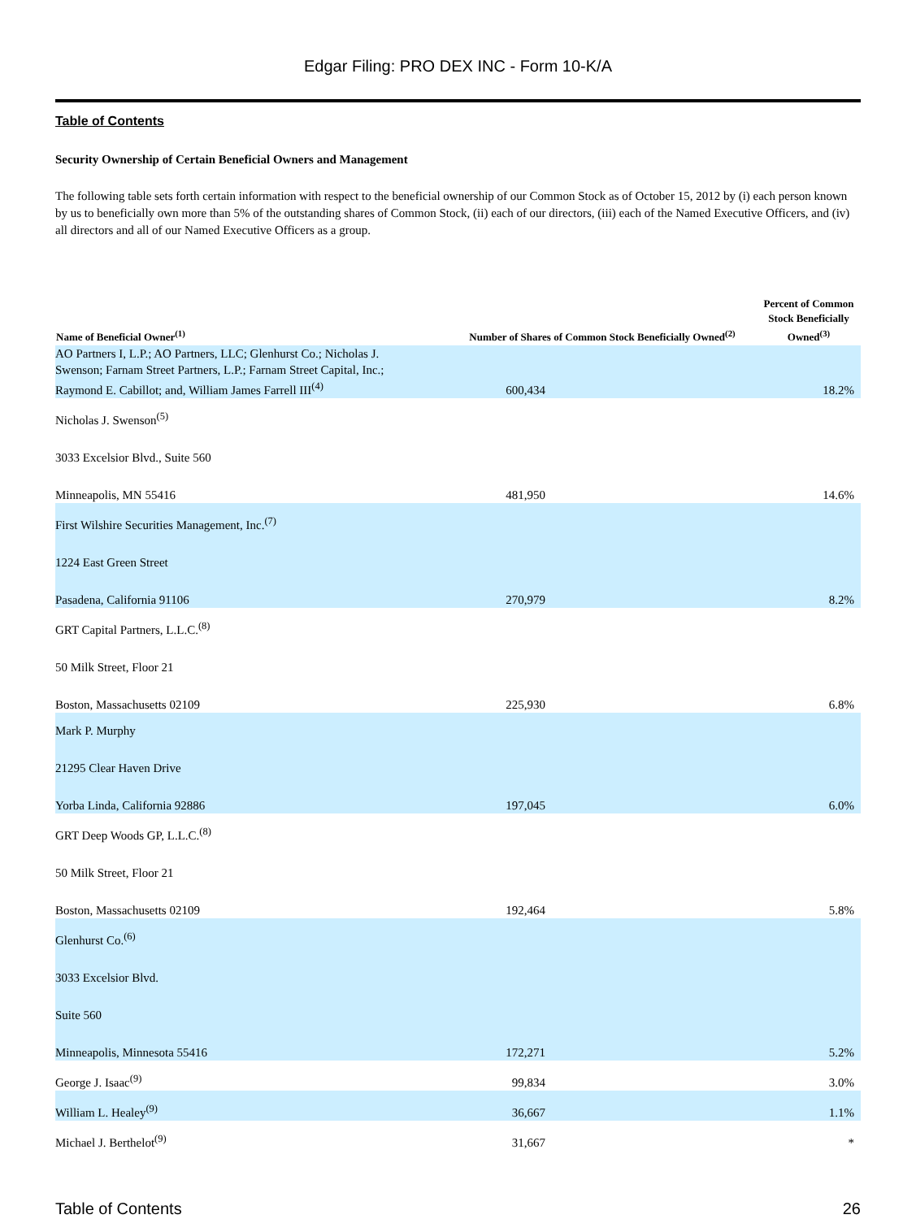Edgar Filing: PRO DEX INC - Form 10-K/A
Table of Contents
Security Ownership of Certain Beneficial Owners and Management
The following table sets forth certain information with respect to the beneficial ownership of our Common Stock as of October 15, 2012 by (i) each person known by us to beneficially own more than 5% of the outstanding shares of Common Stock, (ii) each of our directors, (iii) each of the Named Executive Officers, and (iv) all directors and all of our Named Executive Officers as a group.
| Name of Beneficial Owner<sup>(1)</sup> | Number of Shares of Common Stock Beneficially Owned<sup>(2)</sup> | Percent of Common Stock Beneficially Owned<sup>(3)</sup> |
| --- | --- | --- |
| AO Partners I, L.P.; AO Partners, LLC; Glenhurst Co.; Nicholas J. Swenson; Farnam Street Partners, L.P.; Farnam Street Capital, Inc.; Raymond E. Cabillot; and, William James Farrell III<sup>(4)</sup> | 600,434 | 18.2% |
| Nicholas J. Swenson<sup>(5)</sup> 3033 Excelsior Blvd., Suite 560 Minneapolis, MN 55416 | 481,950 | 14.6% |
| First Wilshire Securities Management, Inc.<sup>(7)</sup> 1224 East Green Street Pasadena, California 91106 | 270,979 | 8.2% |
| GRT Capital Partners, L.L.C.<sup>(8)</sup> 50 Milk Street, Floor 21 Boston, Massachusetts 02109 | 225,930 | 6.8% |
| Mark P. Murphy 21295 Clear Haven Drive Yorba Linda, California 92886 | 197,045 | 6.0% |
| GRT Deep Woods GP, L.L.C.<sup>(8)</sup> 50 Milk Street, Floor 21 Boston, Massachusetts 02109 | 192,464 | 5.8% |
| Glenhurst Co.<sup>(6)</sup> 3033 Excelsior Blvd. Suite 560 Minneapolis, Minnesota 55416 | 172,271 | 5.2% |
| George J. Isaac<sup>(9)</sup> | 99,834 | 3.0% |
| William L. Healey<sup>(9)</sup> | 36,667 | 1.1% |
| Michael J. Berthelot<sup>(9)</sup> | 31,667 | * |
Table of Contents 26